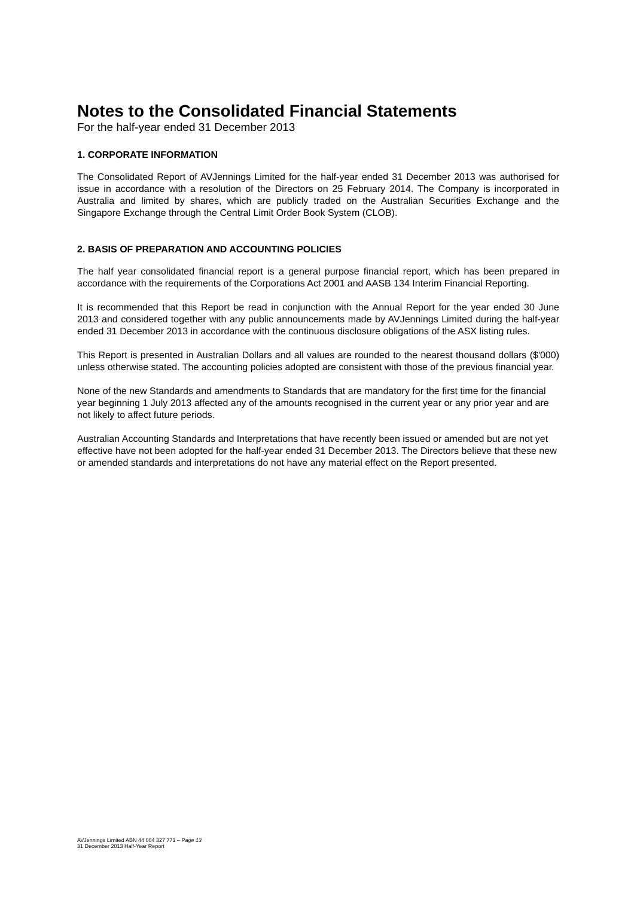Notes to the Consolidated Financial Statements
For the half-year ended 31 December 2013
1. CORPORATE INFORMATION
The Consolidated Report of AVJennings Limited for the half-year ended 31 December 2013 was authorised for issue in accordance with a resolution of the Directors on 25 February 2014. The Company is incorporated in Australia and limited by shares, which are publicly traded on the Australian Securities Exchange and the Singapore Exchange through the Central Limit Order Book System (CLOB).
2. BASIS OF PREPARATION AND ACCOUNTING POLICIES
The half year consolidated financial report is a general purpose financial report, which has been prepared in accordance with the requirements of the Corporations Act 2001 and AASB 134 Interim Financial Reporting.
It is recommended that this Report be read in conjunction with the Annual Report for the year ended 30 June 2013 and considered together with any public announcements made by AVJennings Limited during the half-year ended 31 December 2013 in accordance with the continuous disclosure obligations of the ASX listing rules.
This Report is presented in Australian Dollars and all values are rounded to the nearest thousand dollars ($'000) unless otherwise stated. The accounting policies adopted are consistent with those of the previous financial year.
None of the new Standards and amendments to Standards that are mandatory for the first time for the financial year beginning 1 July 2013 affected any of the amounts recognised in the current year or any prior year and are not likely to affect future periods.
Australian Accounting Standards and Interpretations that have recently been issued or amended but are not yet effective have not been adopted for the half-year ended 31 December 2013. The Directors believe that these new or amended standards and interpretations do not have any material effect on the Report presented.
AVJennings Limited ABN 44 004 327 771 – Page 13
31 December 2013 Half-Year Report